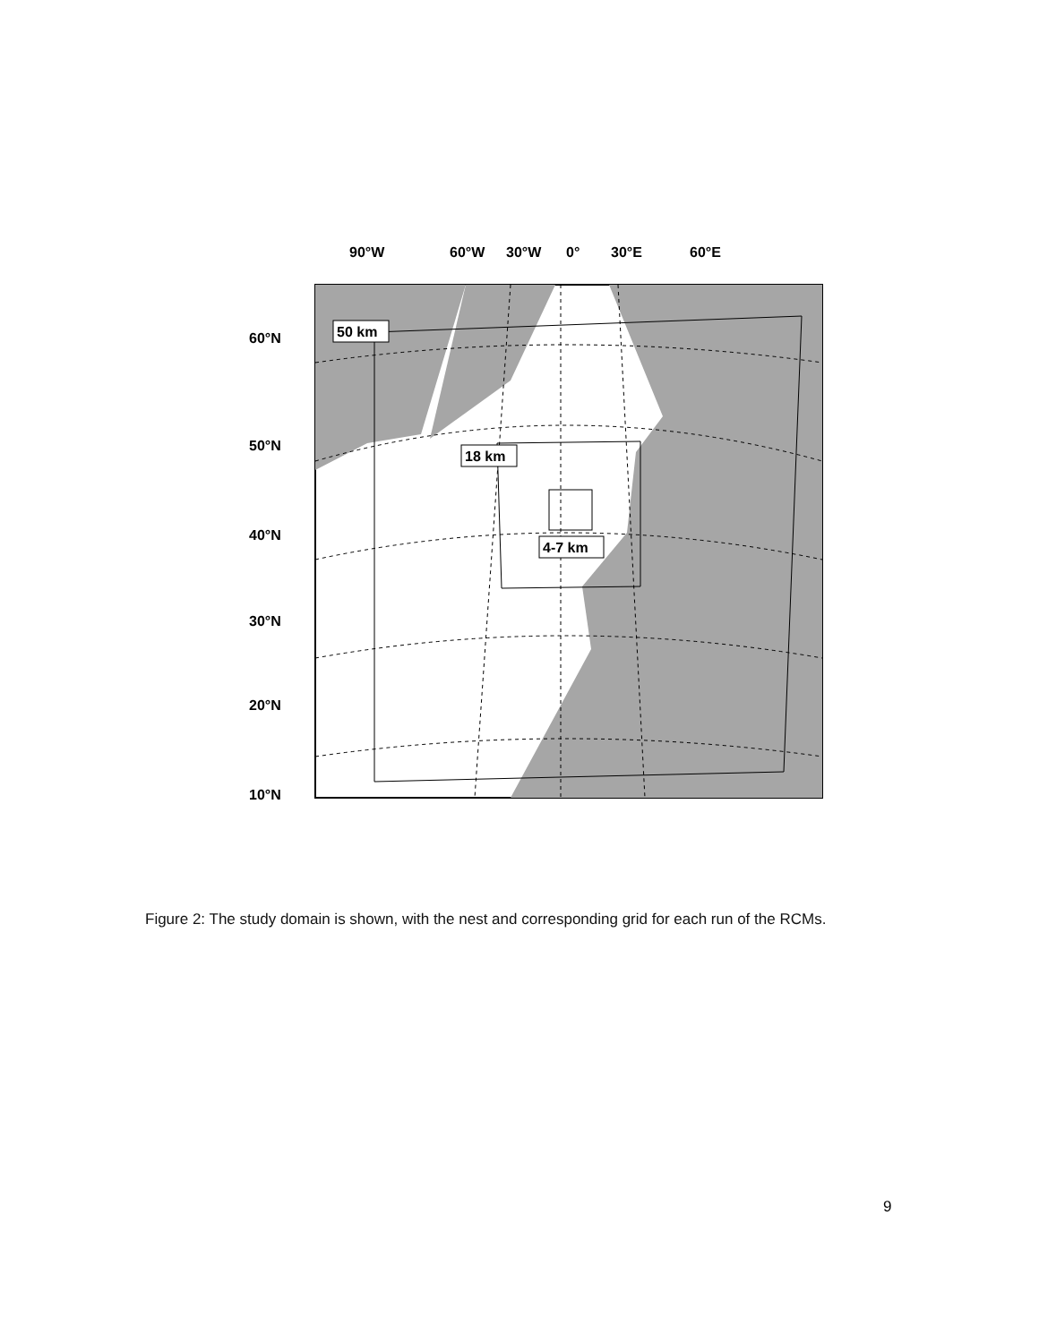50 km
18 km
4-7 km
90°W
60°W
30°W
0°
30°E
60°E
60°N
50°N
40°N
30°N
20°N
10°N
Figure 2: The study domain is shown, with the nest and corresponding grid for each run of the RCMs.
9